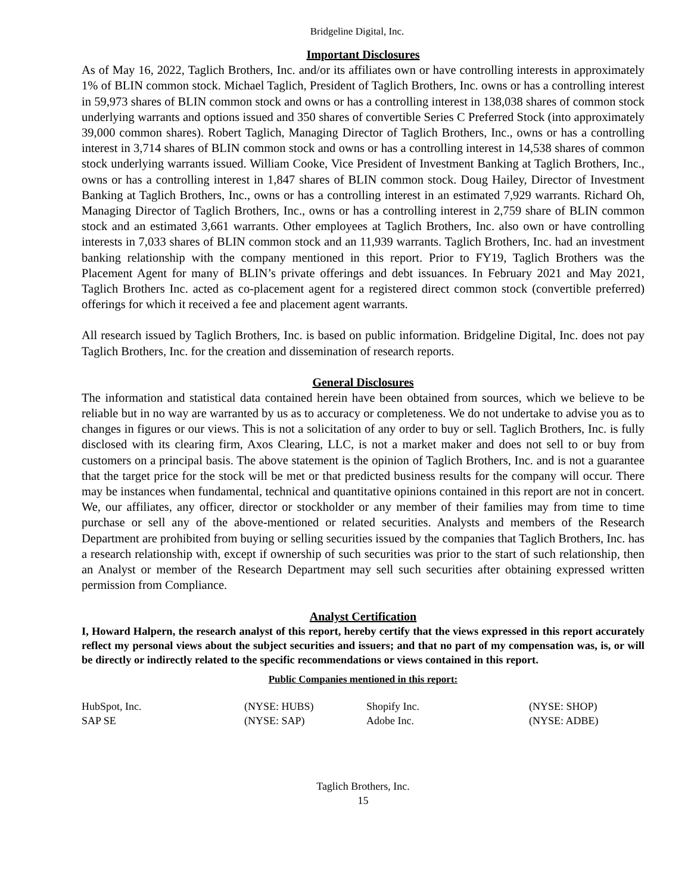Bridgeline Digital, Inc.
Important Disclosures
As of May 16, 2022, Taglich Brothers, Inc. and/or its affiliates own or have controlling interests in approximately 1% of BLIN common stock. Michael Taglich, President of Taglich Brothers, Inc. owns or has a controlling interest in 59,973 shares of BLIN common stock and owns or has a controlling interest in 138,038 shares of common stock underlying warrants and options issued and 350 shares of convertible Series C Preferred Stock (into approximately 39,000 common shares). Robert Taglich, Managing Director of Taglich Brothers, Inc., owns or has a controlling interest in 3,714 shares of BLIN common stock and owns or has a controlling interest in 14,538 shares of common stock underlying warrants issued. William Cooke, Vice President of Investment Banking at Taglich Brothers, Inc., owns or has a controlling interest in 1,847 shares of BLIN common stock. Doug Hailey, Director of Investment Banking at Taglich Brothers, Inc., owns or has a controlling interest in an estimated 7,929 warrants. Richard Oh, Managing Director of Taglich Brothers, Inc., owns or has a controlling interest in 2,759 share of BLIN common stock and an estimated 3,661 warrants. Other employees at Taglich Brothers, Inc. also own or have controlling interests in 7,033 shares of BLIN common stock and an 11,939 warrants. Taglich Brothers, Inc. had an investment banking relationship with the company mentioned in this report. Prior to FY19, Taglich Brothers was the Placement Agent for many of BLIN’s private offerings and debt issuances. In February 2021 and May 2021, Taglich Brothers Inc. acted as co-placement agent for a registered direct common stock (convertible preferred) offerings for which it received a fee and placement agent warrants.
All research issued by Taglich Brothers, Inc. is based on public information. Bridgeline Digital, Inc. does not pay Taglich Brothers, Inc. for the creation and dissemination of research reports.
General Disclosures
The information and statistical data contained herein have been obtained from sources, which we believe to be reliable but in no way are warranted by us as to accuracy or completeness. We do not undertake to advise you as to changes in figures or our views. This is not a solicitation of any order to buy or sell. Taglich Brothers, Inc. is fully disclosed with its clearing firm, Axos Clearing, LLC, is not a market maker and does not sell to or buy from customers on a principal basis. The above statement is the opinion of Taglich Brothers, Inc. and is not a guarantee that the target price for the stock will be met or that predicted business results for the company will occur. There may be instances when fundamental, technical and quantitative opinions contained in this report are not in concert. We, our affiliates, any officer, director or stockholder or any member of their families may from time to time purchase or sell any of the above-mentioned or related securities. Analysts and members of the Research Department are prohibited from buying or selling securities issued by the companies that Taglich Brothers, Inc. has a research relationship with, except if ownership of such securities was prior to the start of such relationship, then an Analyst or member of the Research Department may sell such securities after obtaining expressed written permission from Compliance.
Analyst Certification
I, Howard Halpern, the research analyst of this report, hereby certify that the views expressed in this report accurately reflect my personal views about the subject securities and issuers; and that no part of my compensation was, is, or will be directly or indirectly related to the specific recommendations or views contained in this report.
Public Companies mentioned in this report:
| HubSpot, Inc. | (NYSE: HUBS) | Shopify Inc. | (NYSE: SHOP) |
| SAP SE | (NYSE: SAP) | Adobe Inc. | (NYSE: ADBE) |
Taglich Brothers, Inc.
15